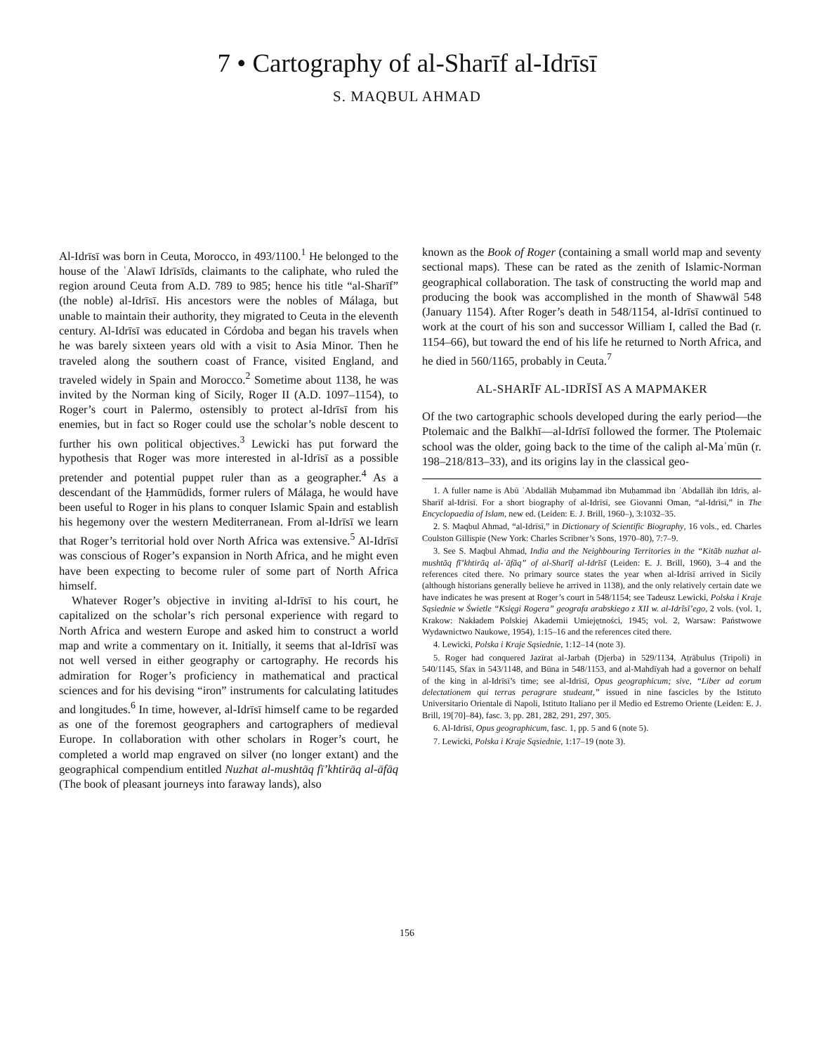7 • Cartography of al-Sharīf al-Idrīsī
S. MAQBUL AHMAD
Al-Idrīsī was born in Ceuta, Morocco, in 493/1100.<sup>1</sup> He belonged to the house of the ʿAlawī Idrīsīds, claimants to the caliphate, who ruled the region around Ceuta from A.D. 789 to 985; hence his title “al-Sharīf” (the noble) al-Idrīsī. His ancestors were the nobles of Málaga, but unable to maintain their authority, they migrated to Ceuta in the eleventh century. Al-Idrīsī was educated in Córdoba and began his travels when he was barely sixteen years old with a visit to Asia Minor. Then he traveled along the southern coast of France, visited England, and traveled widely in Spain and Morocco.<sup>2</sup> Sometime about 1138, he was invited by the Norman king of Sicily, Roger II (A.D. 1097–1154), to Roger’s court in Palermo, ostensibly to protect al-Idrīsī from his enemies, but in fact so Roger could use the scholar’s noble descent to further his own political objectives.<sup>3</sup> Lewicki has put forward the hypothesis that Roger was more interested in al-Idrīsī as a possible pretender and potential puppet ruler than as a geographer.<sup>4</sup> As a descendant of the Ḥammūdids, former rulers of Málaga, he would have been useful to Roger in his plans to conquer Islamic Spain and establish his hegemony over the western Mediterranean. From al-Idrīsī we learn that Roger’s territorial hold over North Africa was extensive.<sup>5</sup> Al-Idrīsī was conscious of Roger’s expansion in North Africa, and he might even have been expecting to become ruler of some part of North Africa himself.
Whatever Roger’s objective in inviting al-Idrīsī to his court, he capitalized on the scholar’s rich personal experience with regard to North Africa and western Europe and asked him to construct a world map and write a commentary on it. Initially, it seems that al-Idrīsī was not well versed in either geography or cartography. He records his admiration for Roger’s proficiency in mathematical and practical sciences and for his devising “iron” instruments for calculating latitudes and longitudes.<sup>6</sup> In time, however, al-Idrīsī himself came to be regarded as one of the foremost geographers and cartographers of medieval Europe. In collaboration with other scholars in Roger’s court, he completed a world map engraved on silver (no longer extant) and the geographical compendium entitled Nuzhat al-mushtāq fī’khtirāq al-āfāq (The book of pleasant journeys into faraway lands), also
known as the Book of Roger (containing a small world map and seventy sectional maps). These can be rated as the zenith of Islamic-Norman geographical collaboration. The task of constructing the world map and producing the book was accomplished in the month of Shawwāl 548 (January 1154). After Roger’s death in 548/1154, al-Idrīsī continued to work at the court of his son and successor William I, called the Bad (r. 1154–66), but toward the end of his life he returned to North Africa, and he died in 560/1165, probably in Ceuta.<sup>7</sup>
AL-SHARĪF AL-IDRĪSĪ AS A MAPMAKER
Of the two cartographic schools developed during the early period—the Ptolemaic and the Balkhī—al-Idrīsī followed the former. The Ptolemaic school was the older, going back to the time of the caliph al-Maʾmūn (r. 198–218/813–33), and its origins lay in the classical geo-
1. A fuller name is Abū ʿAbdallāh Muḥammad ibn Muḥammad ibn ʿAbdallāh ibn Idrīs, al-Sharīf al-Idrīsī. For a short biography of al-Idrīsī, see Giovanni Oman, “al-Idrīsī,” in The Encyclopaedia of Islam, new ed. (Leiden: E. J. Brill, 1960–), 3:1032–35.
2. S. Maqbul Ahmad, “al-Idrīsī,” in Dictionary of Scientific Biography, 16 vols., ed. Charles Coulston Gillispie (New York: Charles Scribner’s Sons, 1970–80), 7:7–9.
3. See S. Maqbul Ahmad, India and the Neighbouring Territories in the “Kitāb nuzhat al-mushtāq fī’khtirāq al-ʾāfāq” of al-Sharīf al-Idrīsī (Leiden: E. J. Brill, 1960), 3–4 and the references cited there. No primary source states the year when al-Idrīsī arrived in Sicily (although historians generally believe he arrived in 1138), and the only relatively certain date we have indicates he was present at Roger’s court in 548/1154; see Tadeusz Lewicki, Polska i Kraje Sąsiednie w Świetle “Księgi Rogera” geografa arabskiego z XII w. al-Idrīsī’ego, 2 vols. (vol. 1, Krakow: Nakładem Polskiej Akademii Umiejętności, 1945; vol. 2, Warsaw: Państwowe Wydawnictwo Naukowe, 1954), 1:15–16 and the references cited there.
4. Lewicki, Polska i Kraje Sąsiednie, 1:12–14 (note 3).
5. Roger had conquered Jazīrat al-Jarbah (Djerba) in 529/1134, Aṭrābulus (Tripoli) in 540/1145, Sfax in 543/1148, and Būna in 548/1153, and al-Mahdīyah had a governor on behalf of the king in al-Idrīsī’s time; see al-Idrīsī, Opus geographicum; sive, “Liber ad eorum delectationem qui terras peragrare studeant,” issued in nine fascicles by the Istituto Universitario Orientale di Napoli, Istituto Italiano per il Medio ed Estremo Oriente (Leiden: E. J. Brill, 19[70]–84), fasc. 3, pp. 281, 282, 291, 297, 305.
6. Al-Idrīsī, Opus geographicum, fasc. 1, pp. 5 and 6 (note 5).
7. Lewicki, Polska i Kraje Sąsiednie, 1:17–19 (note 3).
156